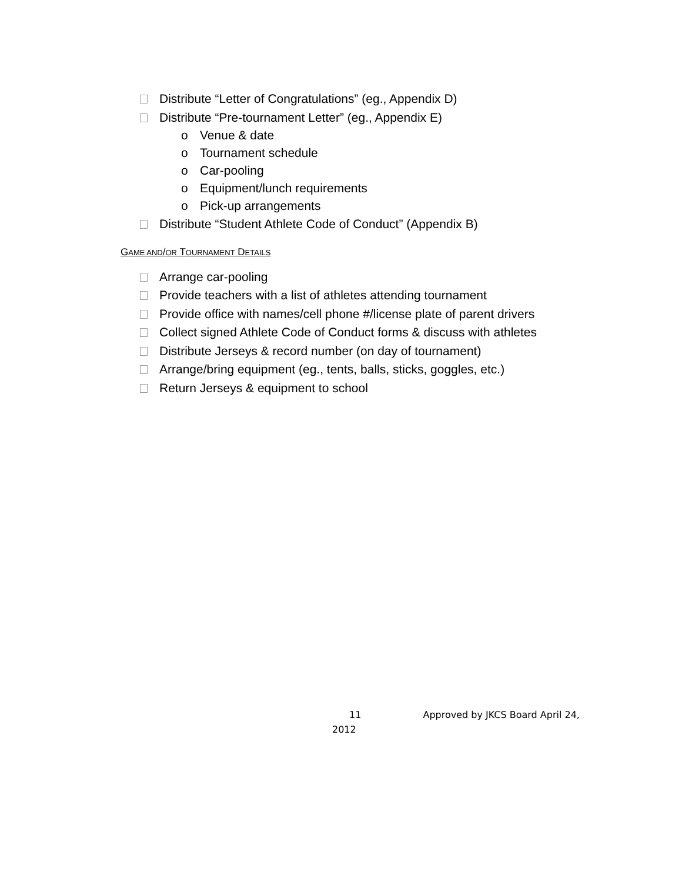Distribute “Letter of Congratulations” (eg., Appendix D)
Distribute “Pre-tournament Letter” (eg., Appendix E)
o Venue & date
o Tournament schedule
o Car-pooling
o Equipment/lunch requirements
o Pick-up arrangements
Distribute “Student Athlete Code of Conduct” (Appendix B)
GAME AND/OR TOURNAMENT DETAILS
Arrange car-pooling
Provide teachers with a list of athletes attending tournament
Provide office with names/cell phone #/license plate of parent drivers
Collect signed Athlete Code of Conduct forms & discuss with athletes
Distribute Jerseys & record number (on day of tournament)
Arrange/bring equipment (eg., tents, balls, sticks, goggles, etc.)
Return Jerseys & equipment to school
11 Approved by JKCS Board April 24,
2012